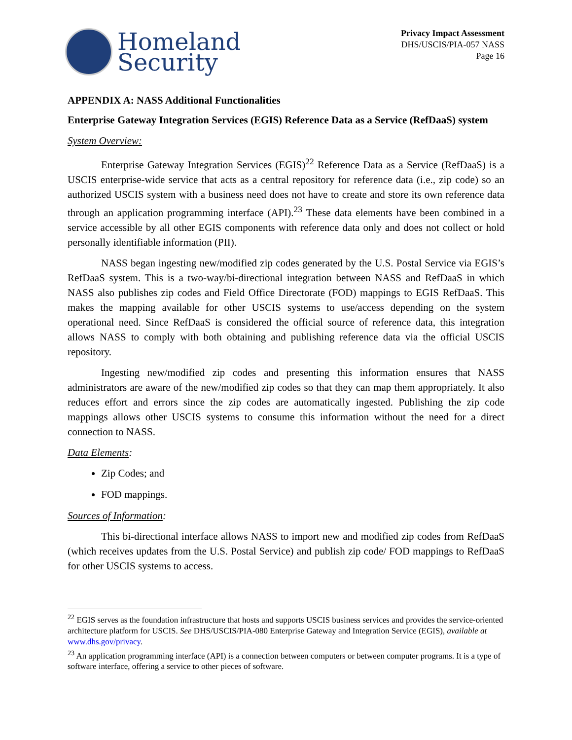Homeland
Security
Privacy Impact Assessment
DHS/USCIS/PIA-057 NASS
Page 16
APPENDIX A: NASS Additional Functionalities
Enterprise Gateway Integration Services (EGIS) Reference Data as a Service (RefDaaS) system
System Overview:
Enterprise Gateway Integration Services (EGIS)<sup>22</sup> Reference Data as a Service (RefDaaS) is a USCIS enterprise-wide service that acts as a central repository for reference data (i.e., zip code) so an authorized USCIS system with a business need does not have to create and store its own reference data through an application programming interface (API).<sup>23</sup> These data elements have been combined in a service accessible by all other EGIS components with reference data only and does not collect or hold personally identifiable information (PII).
NASS began ingesting new/modified zip codes generated by the U.S. Postal Service via EGIS’s RefDaaS system. This is a two-way/bi-directional integration between NASS and RefDaaS in which NASS also publishes zip codes and Field Office Directorate (FOD) mappings to EGIS RefDaaS. This makes the mapping available for other USCIS systems to use/access depending on the system operational need. Since RefDaaS is considered the official source of reference data, this integration allows NASS to comply with both obtaining and publishing reference data via the official USCIS repository.
Ingesting new/modified zip codes and presenting this information ensures that NASS administrators are aware of the new/modified zip codes so that they can map them appropriately. It also reduces effort and errors since the zip codes are automatically ingested. Publishing the zip code mappings allows other USCIS systems to consume this information without the need for a direct connection to NASS.
Data Elements:
Zip Codes; and
FOD mappings.
Sources of Information:
This bi-directional interface allows NASS to import new and modified zip codes from RefDaaS (which receives updates from the U.S. Postal Service) and publish zip code/ FOD mappings to RefDaaS for other USCIS systems to access.
<sup>22</sup> EGIS serves as the foundation infrastructure that hosts and supports USCIS business services and provides the service-oriented architecture platform for USCIS. See DHS/USCIS/PIA-080 Enterprise Gateway and Integration Service (EGIS), available at www.dhs.gov/privacy.
<sup>23</sup> An application programming interface (API) is a connection between computers or between computer programs. It is a type of software interface, offering a service to other pieces of software.